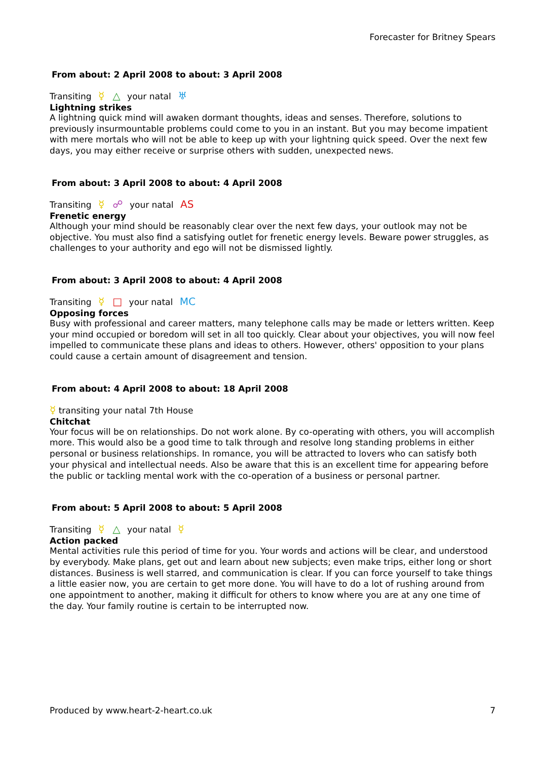Forecaster for Britney Spears
From about: 2 April 2008 to about: 3 April 2008
Transiting ☿ △ your natal ♅
Lightning strikes
A lightning quick mind will awaken dormant thoughts, ideas and senses. Therefore, solutions to previously insurmountable problems could come to you in an instant. But you may become impatient with mere mortals who will not be able to keep up with your lightning quick speed. Over the next few days, you may either receive or surprise others with sudden, unexpected news.
From about: 3 April 2008 to about: 4 April 2008
Transiting ☿ ☍ your natal AS
Frenetic energy
Although your mind should be reasonably clear over the next few days, your outlook may not be objective. You must also find a satisfying outlet for frenetic energy levels. Beware power struggles, as challenges to your authority and ego will not be dismissed lightly.
From about: 3 April 2008 to about: 4 April 2008
Transiting ☿ □ your natal MC
Opposing forces
Busy with professional and career matters, many telephone calls may be made or letters written. Keep your mind occupied or boredom will set in all too quickly. Clear about your objectives, you will now feel impelled to communicate these plans and ideas to others. However, others' opposition to your plans could cause a certain amount of disagreement and tension.
From about: 4 April 2008 to about: 18 April 2008
☿ transiting your natal 7th House
Chitchat
Your focus will be on relationships. Do not work alone. By co-operating with others, you will accomplish more. This would also be a good time to talk through and resolve long standing problems in either personal or business relationships. In romance, you will be attracted to lovers who can satisfy both your physical and intellectual needs. Also be aware that this is an excellent time for appearing before the public or tackling mental work with the co-operation of a business or personal partner.
From about: 5 April 2008 to about: 5 April 2008
Transiting ☿ △ your natal ☿
Action packed
Mental activities rule this period of time for you. Your words and actions will be clear, and understood by everybody. Make plans, get out and learn about new subjects; even make trips, either long or short distances. Business is well starred, and communication is clear. If you can force yourself to take things a little easier now, you are certain to get more done. You will have to do a lot of rushing around from one appointment to another, making it difficult for others to know where you are at any one time of the day. Your family routine is certain to be interrupted now.
Produced by www.heart-2-heart.co.uk 7